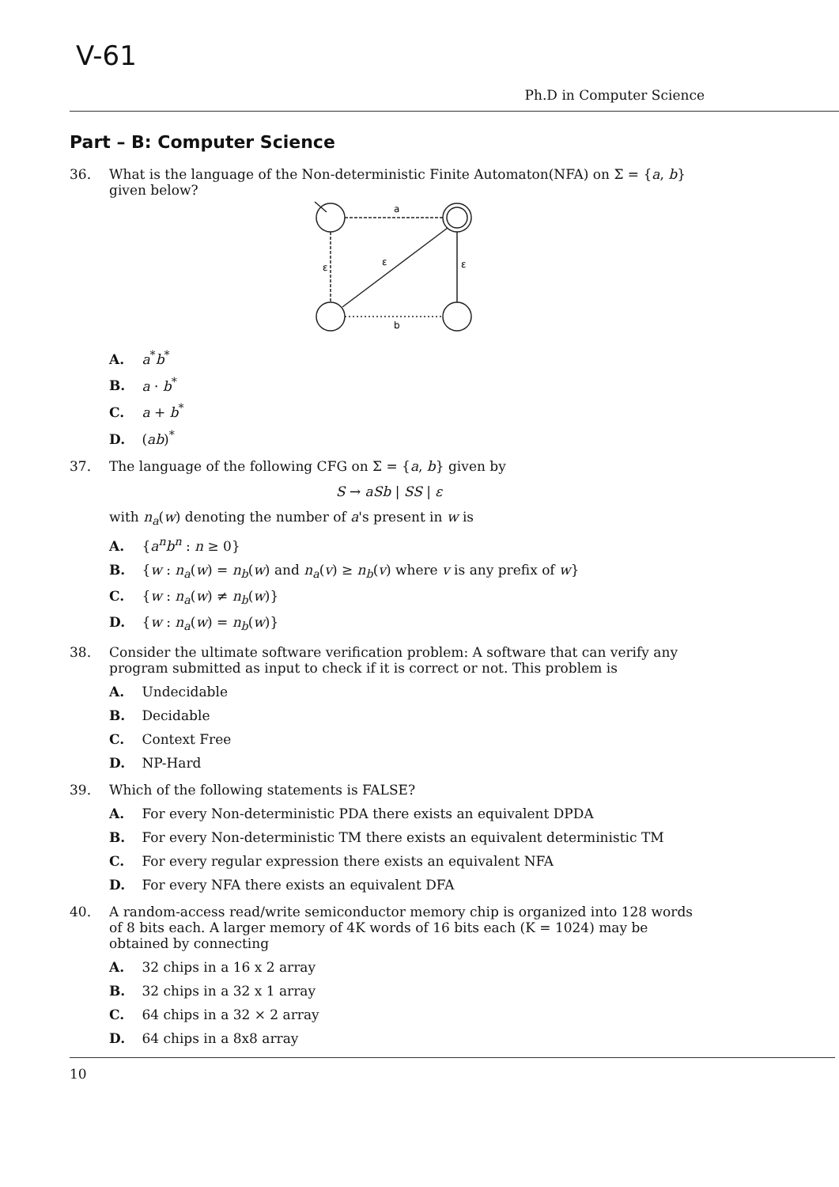V-61
Ph.D in Computer Science
Part – B: Computer Science
36. What is the language of the Non-deterministic Finite Automaton(NFA) on Σ = {a, b} given below?
a
ε
ε
ε
b
A. a<sup>*</sup>b<sup>*</sup>
B. a · b<sup>*</sup>
C. a + b<sup>*</sup>
D. (ab)<sup>*</sup>
37. The language of the following CFG on Σ = {a, b} given by
S → aSb | SS | ε
with n<sub>a</sub>(w) denoting the number of a's present in w is
A. {a<sup>n</sup>b<sup>n</sup> : n ≥ 0}
B. {w : n<sub>a</sub>(w) = n<sub>b</sub>(w) and n<sub>a</sub>(v) ≥ n<sub>b</sub>(v) where v is any prefix of w}
C. {w : n<sub>a</sub>(w) ≠ n<sub>b</sub>(w)}
D. {w : n<sub>a</sub>(w) = n<sub>b</sub>(w)}
38. Consider the ultimate software verification problem: A software that can verify any program submitted as input to check if it is correct or not. This problem is
A. Undecidable
B. Decidable
C. Context Free
D. NP-Hard
39. Which of the following statements is FALSE?
A. For every Non-deterministic PDA there exists an equivalent DPDA
B. For every Non-deterministic TM there exists an equivalent deterministic TM
C. For every regular expression there exists an equivalent NFA
D. For every NFA there exists an equivalent DFA
40. A random-access read/write semiconductor memory chip is organized into 128 words of 8 bits each. A larger memory of 4K words of 16 bits each (K = 1024) may be obtained by connecting
A. 32 chips in a 16 x 2 array
B. 32 chips in a 32 x 1 array
C. 64 chips in a 32 × 2 array
D. 64 chips in a 8x8 array
10